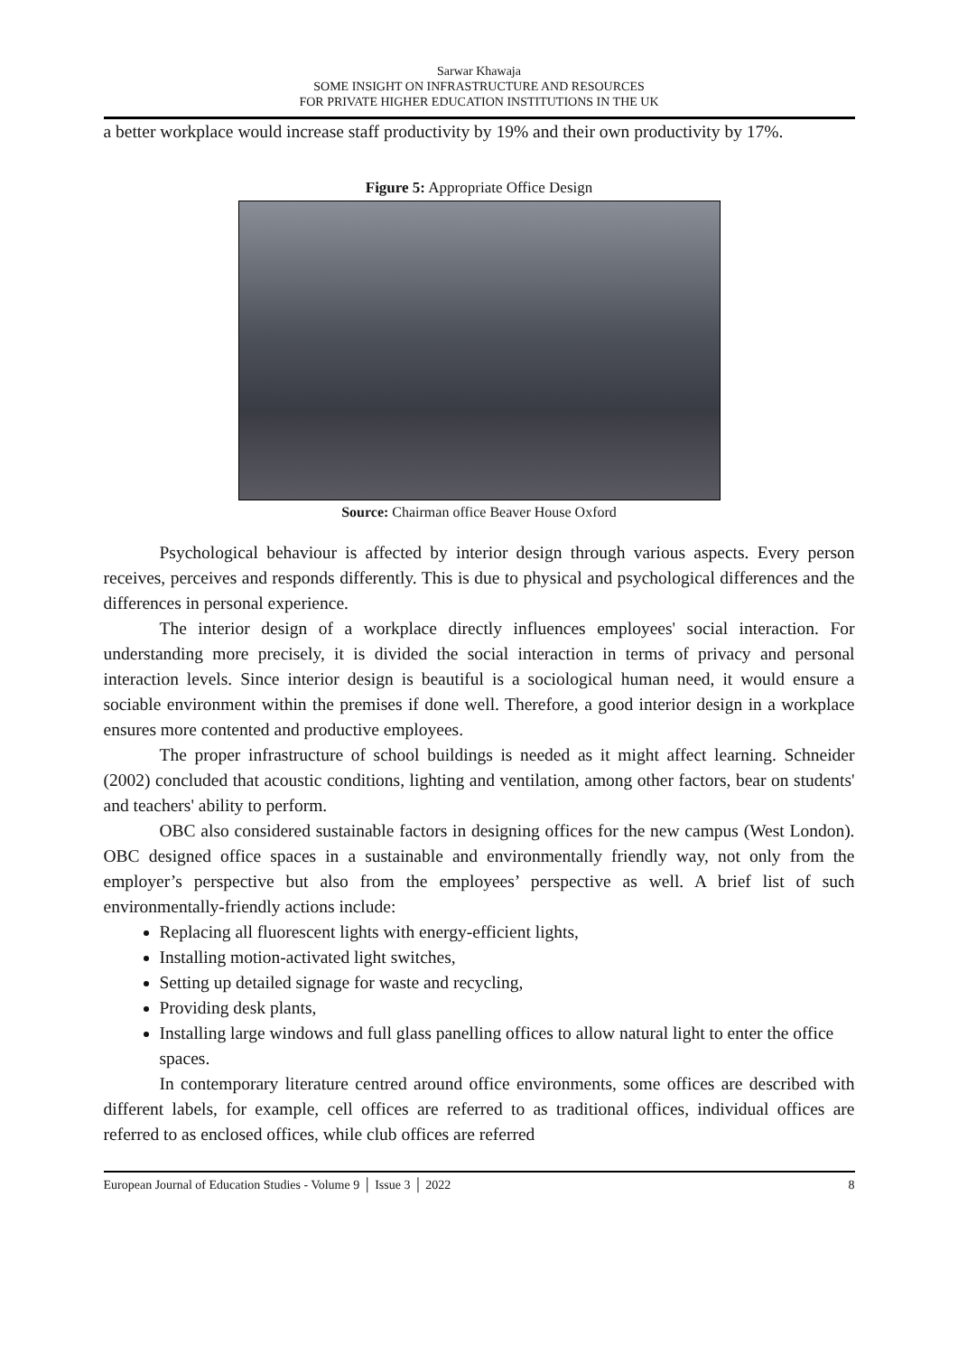Sarwar Khawaja
SOME INSIGHT ON INFRASTRUCTURE AND RESOURCES
FOR PRIVATE HIGHER EDUCATION INSTITUTIONS IN THE UK
a better workplace would increase staff productivity by 19% and their own productivity by 17%.
Figure 5: Appropriate Office Design
Source: Chairman office Beaver House Oxford
Psychological behaviour is affected by interior design through various aspects. Every person receives, perceives and responds differently. This is due to physical and psychological differences and the differences in personal experience.
The interior design of a workplace directly influences employees' social interaction. For understanding more precisely, it is divided the social interaction in terms of privacy and personal interaction levels. Since interior design is beautiful is a sociological human need, it would ensure a sociable environment within the premises if done well. Therefore, a good interior design in a workplace ensures more contented and productive employees.
The proper infrastructure of school buildings is needed as it might affect learning. Schneider (2002) concluded that acoustic conditions, lighting and ventilation, among other factors, bear on students' and teachers' ability to perform.
OBC also considered sustainable factors in designing offices for the new campus (West London). OBC designed office spaces in a sustainable and environmentally friendly way, not only from the employer’s perspective but also from the employees’ perspective as well. A brief list of such environmentally-friendly actions include:
Replacing all fluorescent lights with energy-efficient lights,
Installing motion-activated light switches,
Setting up detailed signage for waste and recycling,
Providing desk plants,
Installing large windows and full glass panelling offices to allow natural light to enter the office spaces.
In contemporary literature centred around office environments, some offices are described with different labels, for example, cell offices are referred to as traditional offices, individual offices are referred to as enclosed offices, while club offices are referred
European Journal of Education Studies - Volume 9 │ Issue 3 │ 2022 8